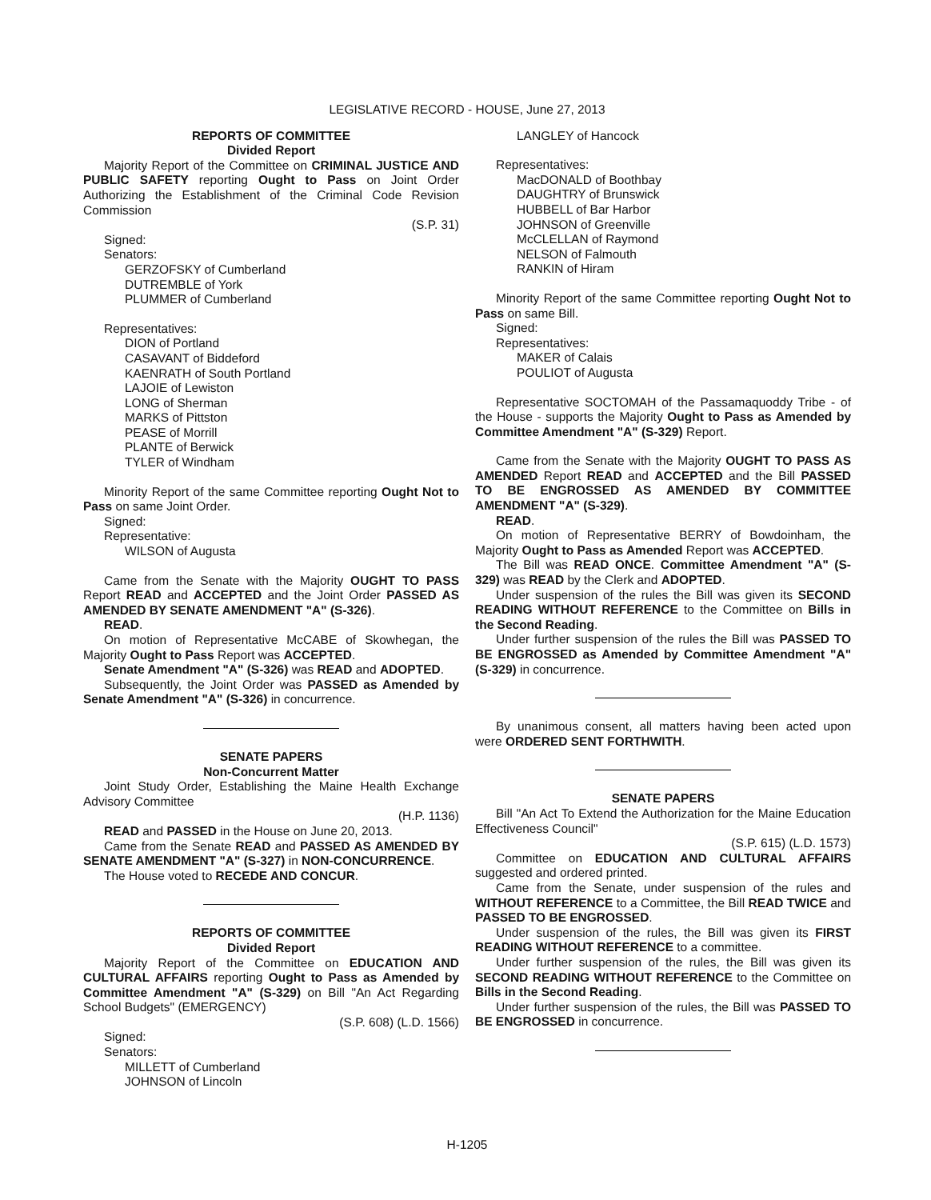LEGISLATIVE RECORD - HOUSE, June 27, 2013
REPORTS OF COMMITTEE
Divided Report
Majority Report of the Committee on CRIMINAL JUSTICE AND PUBLIC SAFETY reporting Ought to Pass on Joint Order Authorizing the Establishment of the Criminal Code Revision Commission
(S.P. 31)
Signed:
Senators:
GERZOFSKY of Cumberland
DUTREMBLE of York
PLUMMER of Cumberland
Representatives:
DION of Portland
CASAVANT of Biddeford
KAENRATH of South Portland
LAJOIE of Lewiston
LONG of Sherman
MARKS of Pittston
PEASE of Morrill
PLANTE of Berwick
TYLER of Windham
Minority Report of the same Committee reporting Ought Not to Pass on same Joint Order.
Signed:
Representative:
WILSON of Augusta
Came from the Senate with the Majority OUGHT TO PASS Report READ and ACCEPTED and the Joint Order PASSED AS AMENDED BY SENATE AMENDMENT "A" (S-326).
READ.
On motion of Representative McCABE of Skowhegan, the Majority Ought to Pass Report was ACCEPTED.
Senate Amendment "A" (S-326) was READ and ADOPTED.
Subsequently, the Joint Order was PASSED as Amended by Senate Amendment "A" (S-326) in concurrence.
SENATE PAPERS
Non-Concurrent Matter
Joint Study Order, Establishing the Maine Health Exchange Advisory Committee
(H.P. 1136)
READ and PASSED in the House on June 20, 2013.
Came from the Senate READ and PASSED AS AMENDED BY SENATE AMENDMENT "A" (S-327) in NON-CONCURRENCE.
The House voted to RECEDE AND CONCUR.
REPORTS OF COMMITTEE
Divided Report
Majority Report of the Committee on EDUCATION AND CULTURAL AFFAIRS reporting Ought to Pass as Amended by Committee Amendment "A" (S-329) on Bill "An Act Regarding School Budgets" (EMERGENCY)
(S.P. 608) (L.D. 1566)
Signed:
Senators:
MILLETT of Cumberland
JOHNSON of Lincoln
LANGLEY of Hancock
Representatives:
MacDONALD of Boothbay
DAUGHTRY of Brunswick
HUBBELL of Bar Harbor
JOHNSON of Greenville
McCLELLAN of Raymond
NELSON of Falmouth
RANKIN of Hiram
Minority Report of the same Committee reporting Ought Not to Pass on same Bill.
Signed:
Representatives:
MAKER of Calais
POULIOT of Augusta
Representative SOCTOMAH of the Passamaquoddy Tribe - of the House - supports the Majority Ought to Pass as Amended by Committee Amendment "A" (S-329) Report.
Came from the Senate with the Majority OUGHT TO PASS AS AMENDED Report READ and ACCEPTED and the Bill PASSED TO BE ENGROSSED AS AMENDED BY COMMITTEE AMENDMENT "A" (S-329).
READ.
On motion of Representative BERRY of Bowdoinham, the Majority Ought to Pass as Amended Report was ACCEPTED.
The Bill was READ ONCE. Committee Amendment "A" (S-329) was READ by the Clerk and ADOPTED.
Under suspension of the rules the Bill was given its SECOND READING WITHOUT REFERENCE to the Committee on Bills in the Second Reading.
Under further suspension of the rules the Bill was PASSED TO BE ENGROSSED as Amended by Committee Amendment "A" (S-329) in concurrence.
By unanimous consent, all matters having been acted upon were ORDERED SENT FORTHWITH.
SENATE PAPERS
Bill "An Act To Extend the Authorization for the Maine Education Effectiveness Council"
(S.P. 615) (L.D. 1573)
Committee on EDUCATION AND CULTURAL AFFAIRS suggested and ordered printed.
Came from the Senate, under suspension of the rules and WITHOUT REFERENCE to a Committee, the Bill READ TWICE and PASSED TO BE ENGROSSED.
Under suspension of the rules, the Bill was given its FIRST READING WITHOUT REFERENCE to a committee.
Under further suspension of the rules, the Bill was given its SECOND READING WITHOUT REFERENCE to the Committee on Bills in the Second Reading.
Under further suspension of the rules, the Bill was PASSED TO BE ENGROSSED in concurrence.
H-1205